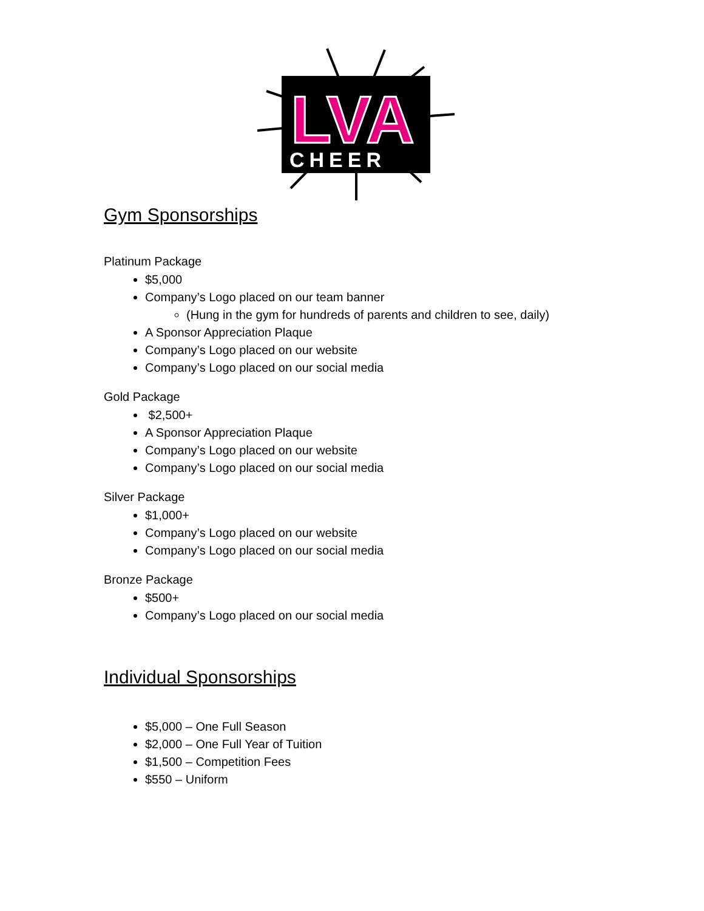LVA
CHEER
Gym Sponsorships
Platinum Package
$5,000
Company’s Logo placed on our team banner
(Hung in the gym for hundreds of parents and children to see, daily)
A Sponsor Appreciation Plaque
Company’s Logo placed on our website
Company’s Logo placed on our social media
Gold Package
$2,500+
A Sponsor Appreciation Plaque
Company’s Logo placed on our website
Company’s Logo placed on our social media
Silver Package
$1,000+
Company’s Logo placed on our website
Company’s Logo placed on our social media
Bronze Package
$500+
Company’s Logo placed on our social media
Individual Sponsorships
$5,000 – One Full Season
$2,000 – One Full Year of Tuition
$1,500 – Competition Fees
$550 – Uniform